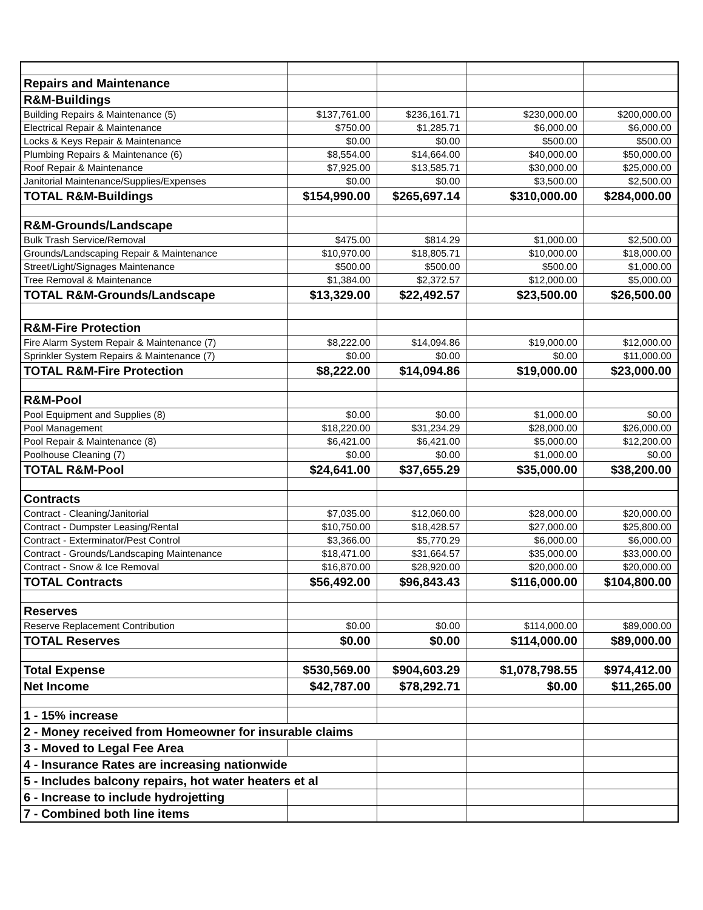| Repairs and Maintenance | | | | |
| R&M-Buildings | | | | |
| Building Repairs & Maintenance (5) | $137,761.00 | $236,161.71 | $230,000.00 | $200,000.00 |
| Electrical Repair & Maintenance | $750.00 | $1,285.71 | $6,000.00 | $6,000.00 |
| Locks & Keys Repair & Maintenance | $0.00 | $0.00 | $500.00 | $500.00 |
| Plumbing Repairs & Maintenance (6) | $8,554.00 | $14,664.00 | $40,000.00 | $50,000.00 |
| Roof Repair & Maintenance | $7,925.00 | $13,585.71 | $30,000.00 | $25,000.00 |
| Janitorial Maintenance/Supplies/Expenses | $0.00 | $0.00 | $3,500.00 | $2,500.00 |
| TOTAL R&M-Buildings | $154,990.00 | $265,697.14 | $310,000.00 | $284,000.00 |
| R&M-Grounds/Landscape | | | | |
| Bulk Trash Service/Removal | $475.00 | $814.29 | $1,000.00 | $2,500.00 |
| Grounds/Landscaping Repair & Maintenance | $10,970.00 | $18,805.71 | $10,000.00 | $18,000.00 |
| Street/Light/Signages Maintenance | $500.00 | $500.00 | $500.00 | $1,000.00 |
| Tree Removal & Maintenance | $1,384.00 | $2,372.57 | $12,000.00 | $5,000.00 |
| TOTAL R&M-Grounds/Landscape | $13,329.00 | $22,492.57 | $23,500.00 | $26,500.00 |
| R&M-Fire Protection | | | | |
| Fire Alarm System Repair & Maintenance (7) | $8,222.00 | $14,094.86 | $19,000.00 | $12,000.00 |
| Sprinkler System Repairs & Maintenance (7) | $0.00 | $0.00 | $0.00 | $11,000.00 |
| TOTAL R&M-Fire Protection | $8,222.00 | $14,094.86 | $19,000.00 | $23,000.00 |
| R&M-Pool | | | | |
| Pool Equipment and Supplies (8) | $0.00 | $0.00 | $1,000.00 | $0.00 |
| Pool Management | $18,220.00 | $31,234.29 | $28,000.00 | $26,000.00 |
| Pool Repair & Maintenance (8) | $6,421.00 | $6,421.00 | $5,000.00 | $12,200.00 |
| Poolhouse Cleaning (7) | $0.00 | $0.00 | $1,000.00 | $0.00 |
| TOTAL R&M-Pool | $24,641.00 | $37,655.29 | $35,000.00 | $38,200.00 |
| Contracts | | | | |
| Contract - Cleaning/Janitorial | $7,035.00 | $12,060.00 | $28,000.00 | $20,000.00 |
| Contract - Dumpster Leasing/Rental | $10,750.00 | $18,428.57 | $27,000.00 | $25,800.00 |
| Contract - Exterminator/Pest Control | $3,366.00 | $5,770.29 | $6,000.00 | $6,000.00 |
| Contract - Grounds/Landscaping Maintenance | $18,471.00 | $31,664.57 | $35,000.00 | $33,000.00 |
| Contract - Snow & Ice Removal | $16,870.00 | $28,920.00 | $20,000.00 | $20,000.00 |
| TOTAL Contracts | $56,492.00 | $96,843.43 | $116,000.00 | $104,800.00 |
| Reserves | | | | |
| Reserve Replacement Contribution | $0.00 | $0.00 | $114,000.00 | $89,000.00 |
| TOTAL Reserves | $0.00 | $0.00 | $114,000.00 | $89,000.00 |
| Total Expense | $530,569.00 | $904,603.29 | $1,078,798.55 | $974,412.00 |
| Net Income | $42,787.00 | $78,292.71 | $0.00 | $11,265.00 |
| 1 - 15% increase | | | | |
| 2 - Money received from Homeowner for insurable claims | | | | |
| 3 - Moved to Legal Fee Area | | | | |
| 4 - Insurance Rates are increasing nationwide | | | | |
| 5 - Includes balcony repairs, hot water heaters et al | | | | |
| 6 - Increase to include hydrojetting | | | | |
| 7 - Combined both line items | | | | |